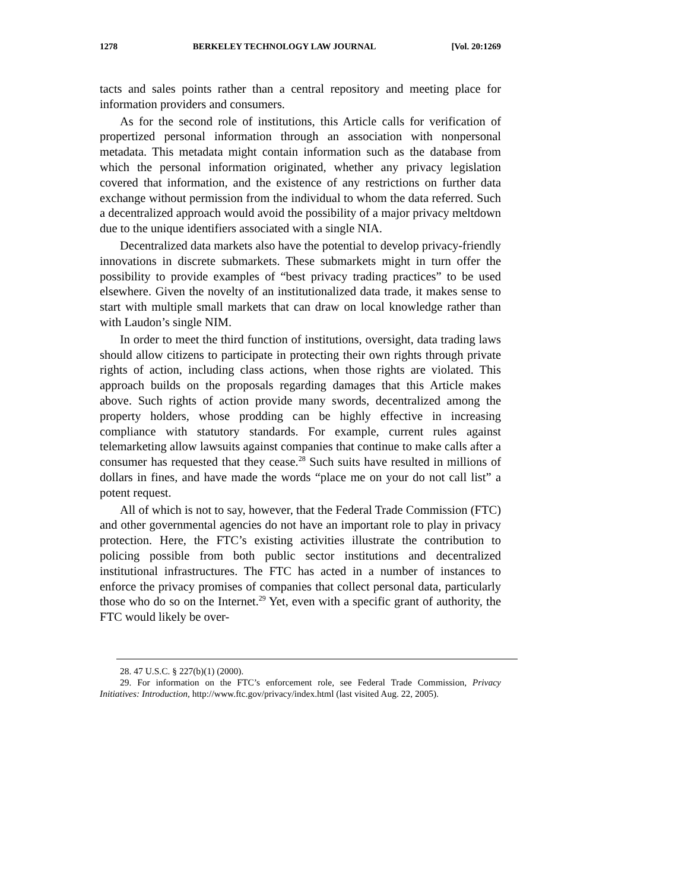1278 BERKELEY TECHNOLOGY LAW JOURNAL [Vol. 20:1269
tacts and sales points rather than a central repository and meeting place for information providers and consumers.
As for the second role of institutions, this Article calls for verification of propertized personal information through an association with nonpersonal metadata. This metadata might contain information such as the database from which the personal information originated, whether any privacy legislation covered that information, and the existence of any restrictions on further data exchange without permission from the individual to whom the data referred. Such a decentralized approach would avoid the possibility of a major privacy meltdown due to the unique identifiers associated with a single NIA.
Decentralized data markets also have the potential to develop privacy-friendly innovations in discrete submarkets. These submarkets might in turn offer the possibility to provide examples of “best privacy trading practices” to be used elsewhere. Given the novelty of an institutionalized data trade, it makes sense to start with multiple small markets that can draw on local knowledge rather than with Laudon’s single NIM.
In order to meet the third function of institutions, oversight, data trading laws should allow citizens to participate in protecting their own rights through private rights of action, including class actions, when those rights are violated. This approach builds on the proposals regarding damages that this Article makes above. Such rights of action provide many swords, decentralized among the property holders, whose prodding can be highly effective in increasing compliance with statutory standards. For example, current rules against telemarketing allow lawsuits against companies that continue to make calls after a consumer has requested that they cease.<sup>28</sup> Such suits have resulted in millions of dollars in fines, and have made the words “place me on your do not call list” a potent request.
All of which is not to say, however, that the Federal Trade Commission (FTC) and other governmental agencies do not have an important role to play in privacy protection. Here, the FTC’s existing activities illustrate the contribution to policing possible from both public sector institutions and decentralized institutional infrastructures. The FTC has acted in a number of instances to enforce the privacy promises of companies that collect personal data, particularly those who do so on the Internet.<sup>29</sup> Yet, even with a specific grant of authority, the FTC would likely be over-
28. 47 U.S.C. § 227(b)(1) (2000).
29. For information on the FTC’s enforcement role, see Federal Trade Commission, Privacy Initiatives: Introduction, http://www.ftc.gov/privacy/index.html (last visited Aug. 22, 2005).